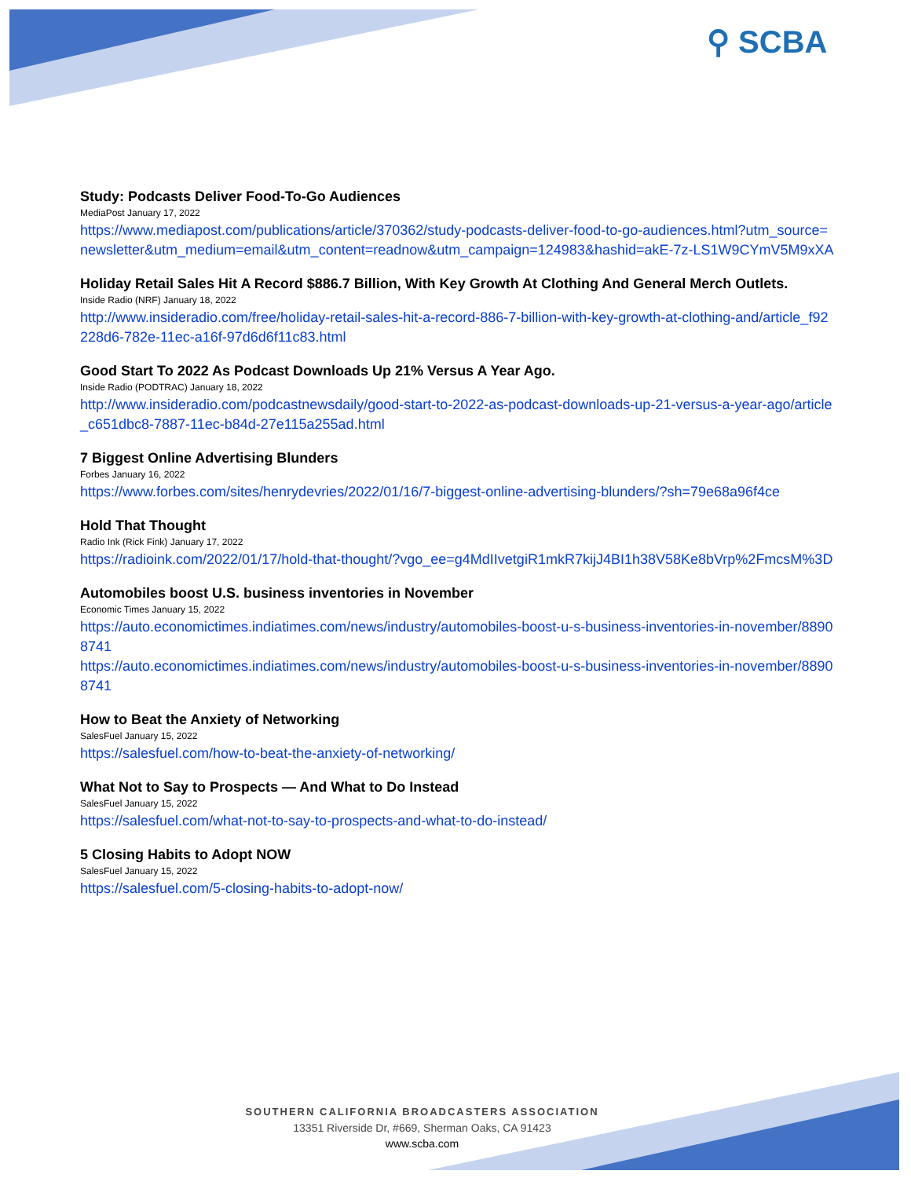⚲ SCBA
Study: Podcasts Deliver Food-To-Go Audiences
MediaPost January 17, 2022
https://www.mediapost.com/publications/article/370362/study-podcasts-deliver-food-to-go-audiences.html?utm_source=newsletter&utm_medium=email&utm_content=readnow&utm_campaign=124983&hashid=akE-7z-LS1W9CYmV5M9xXA
Holiday Retail Sales Hit A Record $886.7 Billion, With Key Growth At Clothing And General Merch Outlets.
Inside Radio (NRF) January 18, 2022
http://www.insideradio.com/free/holiday-retail-sales-hit-a-record-886-7-billion-with-key-growth-at-clothing-and/article_f92228d6-782e-11ec-a16f-97d6d6f11c83.html
Good Start To 2022 As Podcast Downloads Up 21% Versus A Year Ago.
Inside Radio (PODTRAC) January 18, 2022
http://www.insideradio.com/podcastnewsdaily/good-start-to-2022-as-podcast-downloads-up-21-versus-a-year-ago/article_c651dbc8-7887-11ec-b84d-27e115a255ad.html
7 Biggest Online Advertising Blunders
Forbes January 16, 2022
https://www.forbes.com/sites/henrydevries/2022/01/16/7-biggest-online-advertising-blunders/?sh=79e68a96f4ce
Hold That Thought
Radio Ink (Rick Fink) January 17, 2022
https://radioink.com/2022/01/17/hold-that-thought/?vgo_ee=g4MdIIvetgiR1mkR7kijJ4BI1h38V58Ke8bVrp%2FmcsM%3D
Automobiles boost U.S. business inventories in November
Economic Times January 15, 2022
https://auto.economictimes.indiatimes.com/news/industry/automobiles-boost-u-s-business-inventories-in-november/88908741
https://auto.economictimes.indiatimes.com/news/industry/automobiles-boost-u-s-business-inventories-in-november/88908741
How to Beat the Anxiety of Networking
SalesFuel January 15, 2022
https://salesfuel.com/how-to-beat-the-anxiety-of-networking/
What Not to Say to Prospects — And What to Do Instead
SalesFuel January 15, 2022
https://salesfuel.com/what-not-to-say-to-prospects-and-what-to-do-instead/
5 Closing Habits to Adopt NOW
SalesFuel January 15, 2022
https://salesfuel.com/5-closing-habits-to-adopt-now/
SOUTHERN CALIFORNIA BROADCASTERS ASSOCIATION
13351 Riverside Dr, #669, Sherman Oaks, CA 91423
www.scba.com